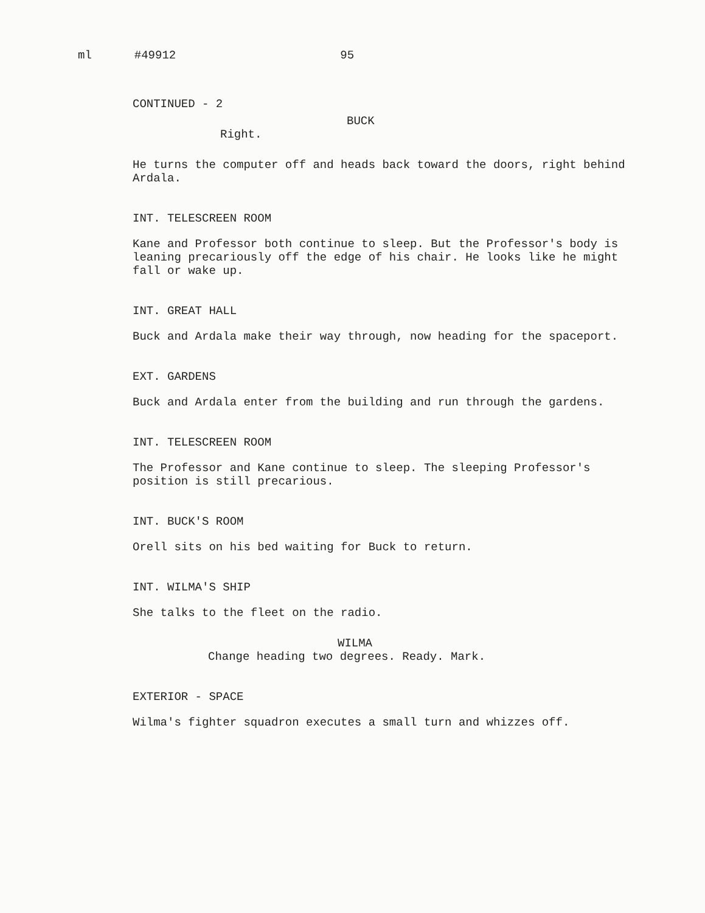ml #49912 95
CONTINUED - 2
BUCK
Right.
He turns the computer off and heads back toward the doors, right behind Ardala.
INT. TELESCREEN ROOM
Kane and Professor both continue to sleep. But the Professor's body is leaning precariously off the edge of his chair. He looks like he might fall or wake up.
INT. GREAT HALL
Buck and Ardala make their way through, now heading for the spaceport.
EXT. GARDENS
Buck and Ardala enter from the building and run through the gardens.
INT. TELESCREEN ROOM
The Professor and Kane continue to sleep. The sleeping Professor's position is still precarious.
INT. BUCK'S ROOM
Orell sits on his bed waiting for Buck to return.
INT. WILMA'S SHIP
She talks to the fleet on the radio.
WILMA
Change heading two degrees. Ready. Mark.
EXTERIOR - SPACE
Wilma's fighter squadron executes a small turn and whizzes off.